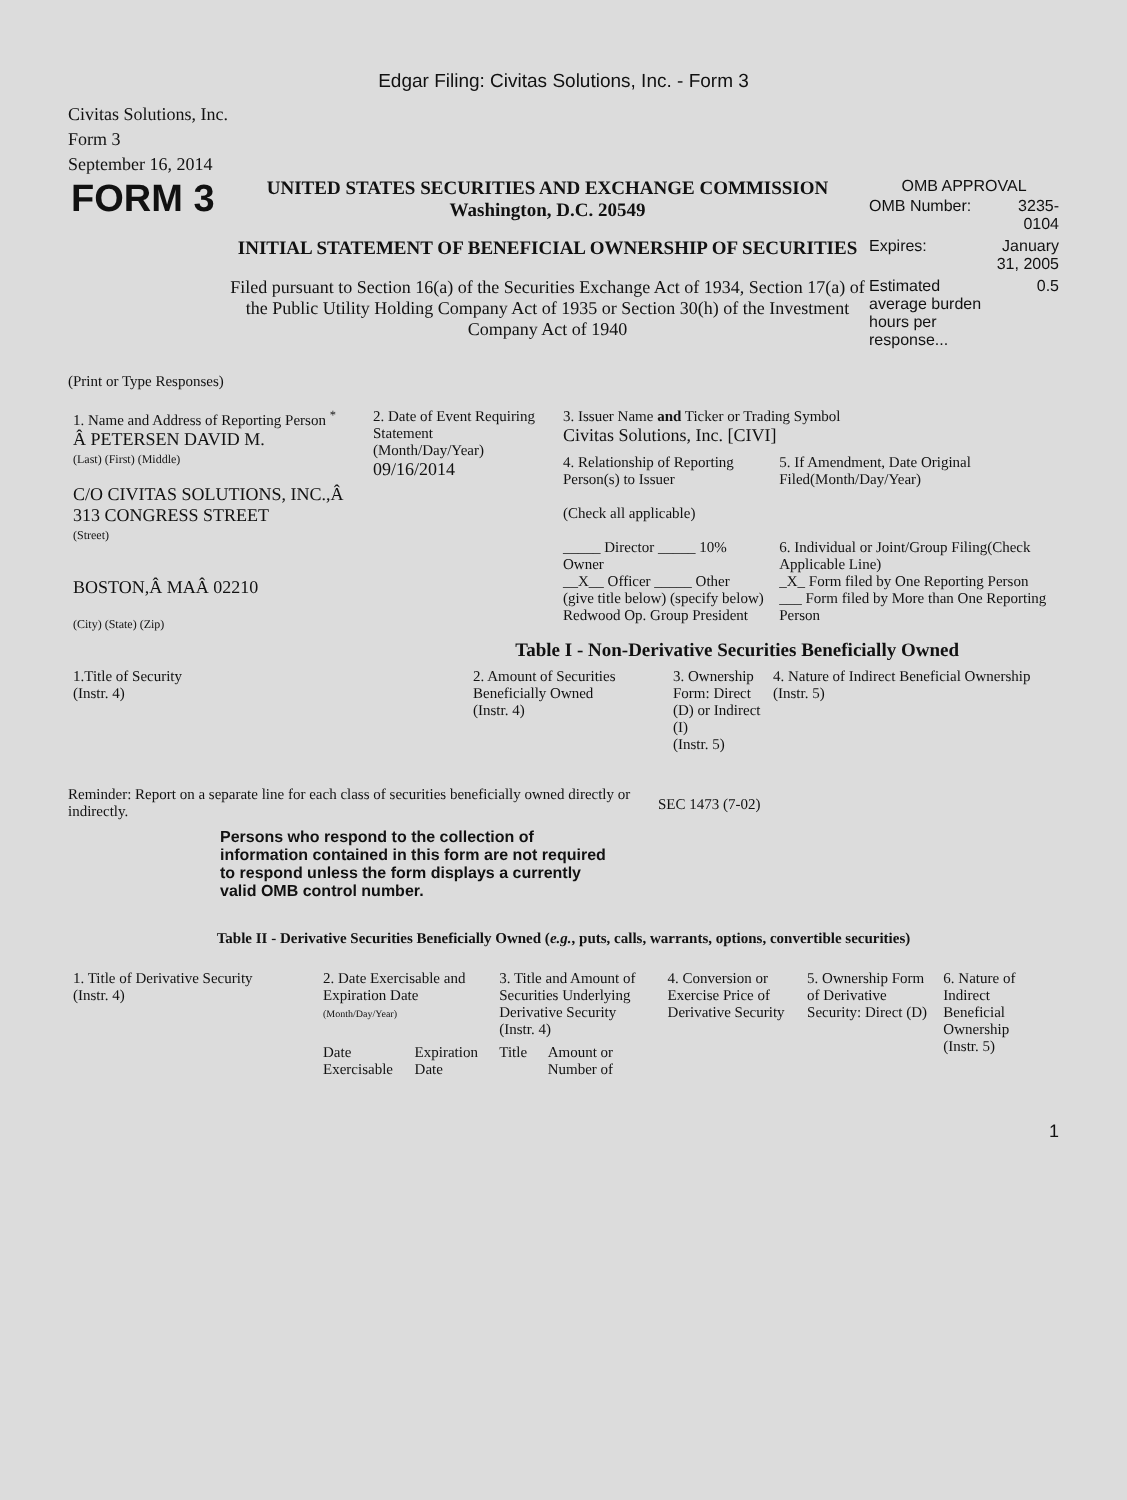Edgar Filing: Civitas Solutions, Inc. - Form 3
Civitas Solutions, Inc.
Form 3
September 16, 2014
FORM 3
UNITED STATES SECURITIES AND EXCHANGE COMMISSION
Washington, D.C. 20549
INITIAL STATEMENT OF BENEFICIAL OWNERSHIP OF SECURITIES
Filed pursuant to Section 16(a) of the Securities Exchange Act of 1934, Section 17(a) of the Public Utility Holding Company Act of 1935 or Section 30(h) of the Investment Company Act of 1940
OMB APPROVAL
| OMB Number: | 3235-0104 |
| Expires: | January 31, 2005 |
| Estimated average burden hours per response... | 0.5 |
(Print or Type Responses)
| 1. Name and Address of Reporting Person <sup>*</sup> Â PETERSEN DAVID M. (Last) (First) (Middle) C/O CIVITAS SOLUTIONS, INC.,Â 313 CONGRESS STREET (Street) BOSTON,Â MAÂ 02210 (City) (State) (Zip) | 2. Date of Event Requiring Statement (Month/Day/Year) 09/16/2014 | 3. Issuer Name and Ticker or Trading Symbol Civitas Solutions, Inc. [CIVI] | |
| | | 4. Relationship of Reporting Person(s) to Issuer (Check all applicable) _____ Director _____ 10% Owner __X__ Officer _____ Other (give title below) (specify below) Redwood Op. Group President | 5. If Amendment, Date Original Filed(Month/Day/Year) 6. Individual or Joint/Group Filing(Check Applicable Line) _X_ Form filed by One Reporting Person ___ Form filed by More than One Reporting Person |
Table I - Non-Derivative Securities Beneficially Owned
| 1.Title of Security (Instr. 4) | 2. Amount of Securities Beneficially Owned (Instr. 4) | 3. Ownership Form: Direct (D) or Indirect (I) (Instr. 5) | 4. Nature of Indirect Beneficial Ownership (Instr. 5) |
| --- | --- | --- | --- |
Reminder: Report on a separate line for each class of securities beneficially owned directly or indirectly.
SEC 1473 (7-02)
Persons who respond to the collection of information contained in this form are not required to respond unless the form displays a currently valid OMB control number.
Table II - Derivative Securities Beneficially Owned (e.g., puts, calls, warrants, options, convertible securities)
| 1. Title of Derivative Security (Instr. 4) | 2. Date Exercisable and Expiration Date (Month/Day/Year) | | 3. Title and Amount of Securities Underlying Derivative Security (Instr. 4) | | 4. Conversion or Exercise Price of Derivative Security | 5. Ownership Form of Derivative Security: Direct (D) | 6. Nature of Indirect Beneficial Ownership (Instr. 5) |
| --- | --- | --- | --- | --- | --- | --- | --- |
| | Date Exercisable | Expiration Date | Title | Amount or Number of | | | |
1